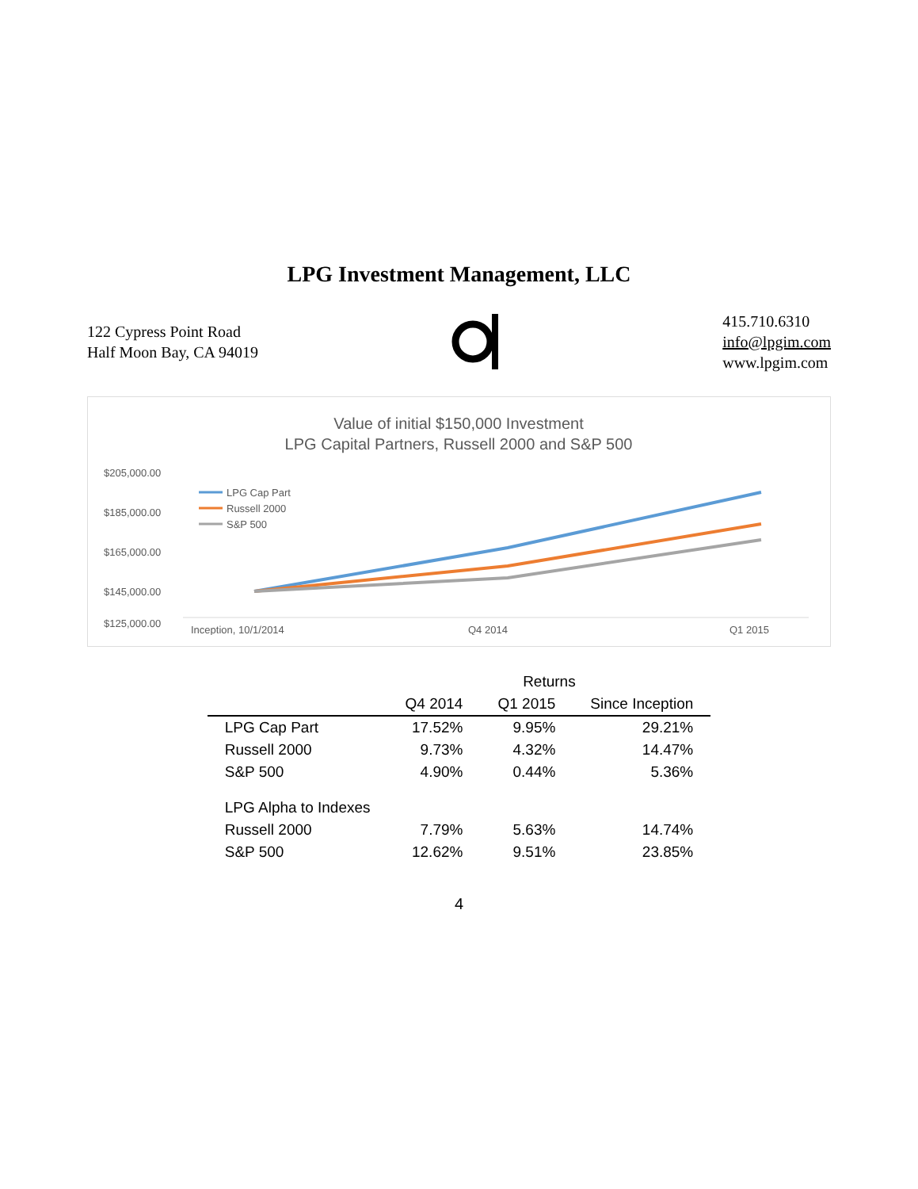LPG Investment Management, LLC
122 Cypress Point Road
Half Moon Bay, CA 94019
415.710.6310
info@lpgim.com
www.lpgim.com
Value of initial $150,000 Investment
LPG Capital Partners, Russell 2000 and S&P 500
$205,000.00
$185,000.00
$165,000.00
$145,000.00
$125,000.00
Inception, 10/1/2014
Q4 2014
Q1 2015
LPG Cap Part
Russell 2000
S&P 500
| | Returns | | |
| --- | --- | --- | --- |
| | Q4 2014 | Q1 2015 | Since Inception |
| LPG Cap Part | 17.52% | 9.95% | 29.21% |
| Russell 2000 | 9.73% | 4.32% | 14.47% |
| S&P 500 | 4.90% | 0.44% | 5.36% |
| LPG Alpha to Indexes | | | |
| Russell 2000 | 7.79% | 5.63% | 14.74% |
| S&P 500 | 12.62% | 9.51% | 23.85% |
4